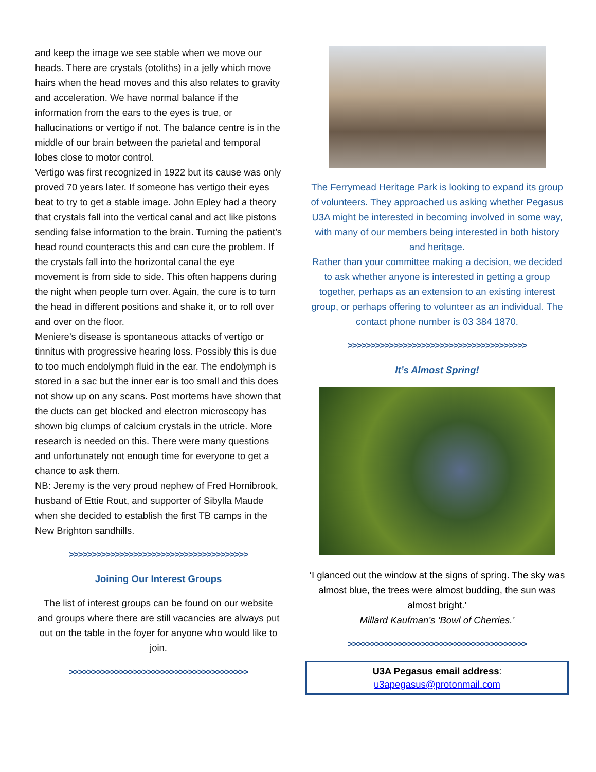and keep the image we see stable when we move our heads. There are crystals (otoliths) in a jelly which move hairs when the head moves and this also relates to gravity and acceleration. We have normal balance if the information from the ears to the eyes is true, or hallucinations or vertigo if not. The balance centre is in the middle of our brain between the parietal and temporal lobes close to motor control.
Vertigo was first recognized in 1922 but its cause was only proved 70 years later. If someone has vertigo their eyes beat to try to get a stable image. John Epley had a theory that crystals fall into the vertical canal and act like pistons sending false information to the brain. Turning the patient’s head round counteracts this and can cure the problem. If the crystals fall into the horizontal canal the eye movement is from side to side. This often happens during the night when people turn over. Again, the cure is to turn the head in different positions and shake it, or to roll over and over on the floor.
Meniere’s disease is spontaneous attacks of vertigo or tinnitus with progressive hearing loss. Possibly this is due to too much endolymph fluid in the ear. The endolymph is stored in a sac but the inner ear is too small and this does not show up on any scans. Post mortems have shown that the ducts can get blocked and electron microscopy has shown big clumps of calcium crystals in the utricle. More research is needed on this. There were many questions and unfortunately not enough time for everyone to get a chance to ask them.
NB: Jeremy is the very proud nephew of Fred Hornibrook, husband of Ettie Rout, and supporter of Sibylla Maude when she decided to establish the first TB camps in the New Brighton sandhills.
>>>>>>>>>>>>>>>>>>>>>>>>>>>>>>>>>>>>>>>
Joining Our Interest Groups
The list of interest groups can be found on our website and groups where there are still vacancies are always put out on the table in the foyer for anyone who would like to join.
>>>>>>>>>>>>>>>>>>>>>>>>>>>>>>>>>>>>>>>
The Ferrymead Heritage Park is looking to expand its group of volunteers. They approached us asking whether Pegasus U3A might be interested in becoming involved in some way, with many of our members being interested in both history and heritage.
Rather than your committee making a decision, we decided to ask whether anyone is interested in getting a group together, perhaps as an extension to an existing interest group, or perhaps offering to volunteer as an individual. The contact phone number is 03 384 1870.
>>>>>>>>>>>>>>>>>>>>>>>>>>>>>>>>>>>>>>>
It’s Almost Spring!
‘I glanced out the window at the signs of spring. The sky was almost blue, the trees were almost budding, the sun was almost bright.’
Millard Kaufman’s ‘Bowl of Cherries.’
>>>>>>>>>>>>>>>>>>>>>>>>>>>>>>>>>>>>>>>
U3A Pegasus email address:
u3apegasus@protonmail.com